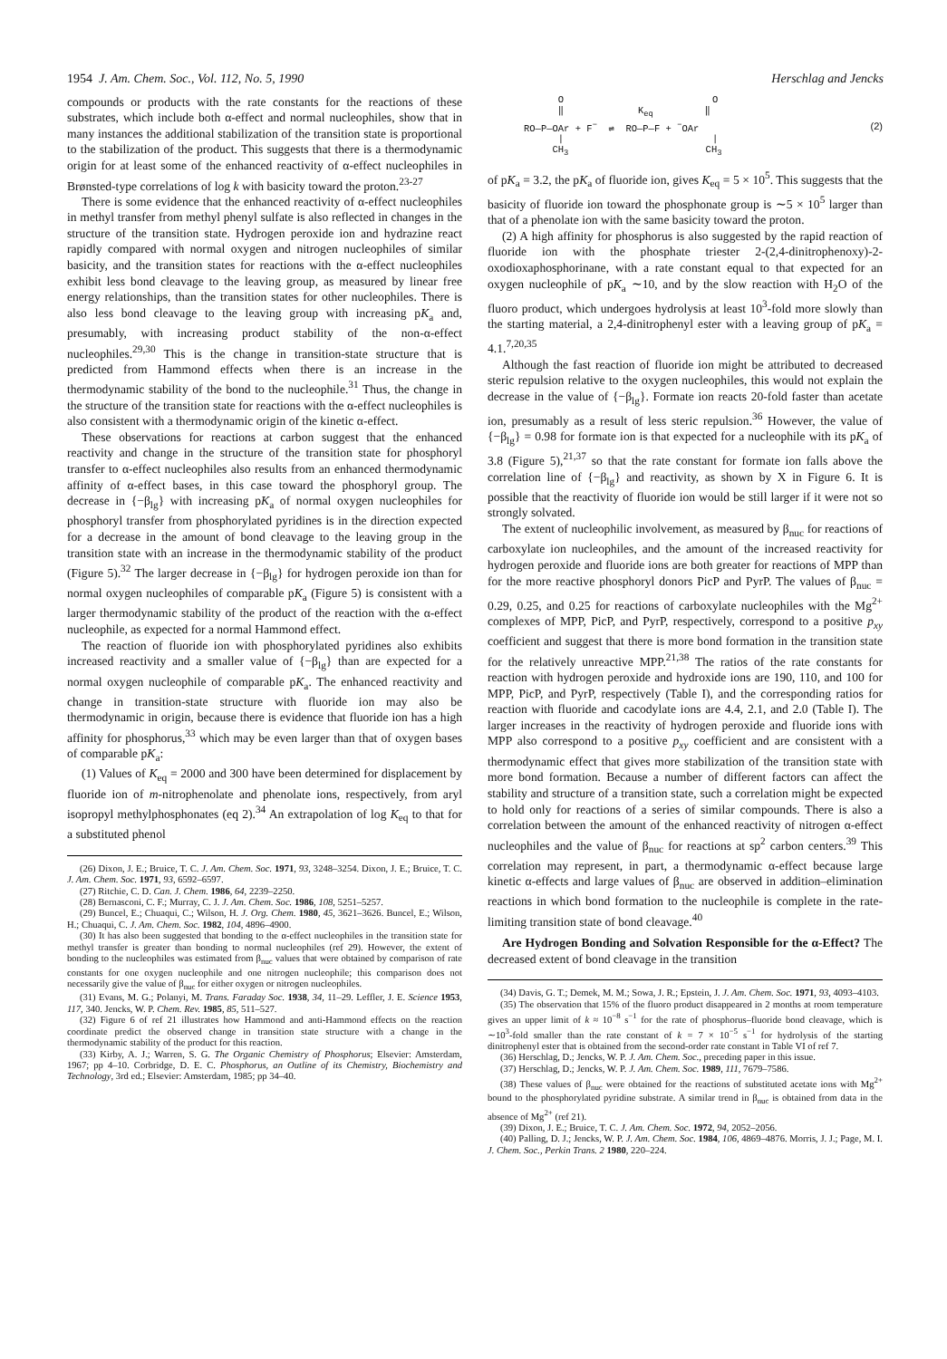1954 J. Am. Chem. Soc., Vol. 112, No. 5, 1990 Herschlag and Jencks
compounds or products with the rate constants for the reactions of these substrates, which include both α-effect and normal nucleophiles, show that in many instances the additional stabilization of the transition state is proportional to the stabilization of the product. This suggests that there is a thermodynamic origin for at least some of the enhanced reactivity of α-effect nucleophiles in Brønsted-type correlations of log k with basicity toward the proton.<sup>23-27</sup>
There is some evidence that the enhanced reactivity of α-effect nucleophiles in methyl transfer from methyl phenyl sulfate is also reflected in changes in the structure of the transition state. Hydrogen peroxide ion and hydrazine react rapidly compared with normal oxygen and nitrogen nucleophiles of similar basicity, and the transition states for reactions with the α-effect nucleophiles exhibit less bond cleavage to the leaving group, as measured by linear free energy relationships, than the transition states for other nucleophiles. There is also less bond cleavage to the leaving group with increasing pK<sub>a</sub> and, presumably, with increasing product stability of the non-α-effect nucleophiles.<sup>29,30</sup> This is the change in transition-state structure that is predicted from Hammond effects when there is an increase in the thermodynamic stability of the bond to the nucleophile.<sup>31</sup> Thus, the change in the structure of the transition state for reactions with the α-effect nucleophiles is also consistent with a thermodynamic origin of the kinetic α-effect.
These observations for reactions at carbon suggest that the enhanced reactivity and change in the structure of the transition state for phosphoryl transfer to α-effect nucleophiles also results from an enhanced thermodynamic affinity of α-effect bases, in this case toward the phosphoryl group. The decrease in {−β<sub>lg</sub>} with increasing pK<sub>a</sub> of normal oxygen nucleophiles for phosphoryl transfer from phosphorylated pyridines is in the direction expected for a decrease in the amount of bond cleavage to the leaving group in the transition state with an increase in the thermodynamic stability of the product (Figure 5).<sup>32</sup> The larger decrease in {−β<sub>lg</sub>} for hydrogen peroxide ion than for normal oxygen nucleophiles of comparable pK<sub>a</sub> (Figure 5) is consistent with a larger thermodynamic stability of the product of the reaction with the α-effect nucleophile, as expected for a normal Hammond effect.
The reaction of fluoride ion with phosphorylated pyridines also exhibits increased reactivity and a smaller value of {−β<sub>lg</sub>} than are expected for a normal oxygen nucleophile of comparable pK<sub>a</sub>. The enhanced reactivity and change in transition-state structure with fluoride ion may also be thermodynamic in origin, because there is evidence that fluoride ion has a high affinity for phosphorus,<sup>33</sup> which may be even larger than that of oxygen bases of comparable pK<sub>a</sub>:
(1) Values of K<sub>eq</sub> = 2000 and 300 have been determined for displacement by fluoride ion of m-nitrophenolate and phenolate ions, respectively, from aryl isopropyl methylphosphonates (eq 2).<sup>34</sup> An extrapolation of log K<sub>eq</sub> to that for a substituted phenol
(26) Dixon, J. E.; Bruice, T. C. J. Am. Chem. Soc. 1971, 93, 3248–3254. Dixon, J. E.; Bruice, T. C. J. Am. Chem. Soc. 1971, 93, 6592–6597.
(27) Ritchie, C. D. Can. J. Chem. 1986, 64, 2239–2250.
(28) Bernasconi, C. F.; Murray, C. J. J. Am. Chem. Soc. 1986, 108, 5251–5257.
(29) Buncel, E.; Chuaqui, C.; Wilson, H. J. Org. Chem. 1980, 45, 3621–3626. Buncel, E.; Wilson, H.; Chuaqui, C. J. Am. Chem. Soc. 1982, 104, 4896–4900.
(30) It has also been suggested that bonding to the α-effect nucleophiles in the transition state for methyl transfer is greater than bonding to normal nucleophiles (ref 29). However, the extent of bonding to the nucleophiles was estimated from β<sub>nuc</sub> values that were obtained by comparison of rate constants for one oxygen nucleophile and one nitrogen nucleophile; this comparison does not necessarily give the value of β<sub>nuc</sub> for either oxygen or nitrogen nucleophiles.
(31) Evans, M. G.; Polanyi, M. Trans. Faraday Soc. 1938, 34, 11–29. Leffler, J. E. Science 1953, 117, 340. Jencks, W. P. Chem. Rev. 1985, 85, 511–527.
(32) Figure 6 of ref 21 illustrates how Hammond and anti-Hammond effects on the reaction coordinate predict the observed change in transition state structure with a change in the thermodynamic stability of the product for this reaction.
(33) Kirby, A. J.; Warren, S. G. The Organic Chemistry of Phosphorus; Elsevier: Amsterdam, 1967; pp 4–10. Corbridge, D. E. C. Phosphorus, an Outline of its Chemistry, Biochemistry and Technology, 3rd ed.; Elsevier: Amsterdam, 1985; pp 34–40.
      O                          O
      ‖             Keq         ‖
RO—P—OAr + F−  ⇌  RO—P—F + −OAr
      |                          |
     CH3                        CH3
(2)
of pK<sub>a</sub> = 3.2, the pK<sub>a</sub> of fluoride ion, gives K<sub>eq</sub> = 5 × 10<sup>5</sup>. This suggests that the basicity of fluoride ion toward the phosphonate group is ∼5 × 10<sup>5</sup> larger than that of a phenolate ion with the same basicity toward the proton.
(2) A high affinity for phosphorus is also suggested by the rapid reaction of fluoride ion with the phosphate triester 2-(2,4-dinitrophenoxy)-2-oxodioxaphosphorinane, with a rate constant equal to that expected for an oxygen nucleophile of pK<sub>a</sub> ∼10, and by the slow reaction with H<sub>2</sub>O of the fluoro product, which undergoes hydrolysis at least 10<sup>3</sup>-fold more slowly than the starting material, a 2,4-dinitrophenyl ester with a leaving group of pK<sub>a</sub> = 4.1.<sup>7,20,35</sup>
Although the fast reaction of fluoride ion might be attributed to decreased steric repulsion relative to the oxygen nucleophiles, this would not explain the decrease in the value of {−β<sub>lg</sub>}. Formate ion reacts 20-fold faster than acetate ion, presumably as a result of less steric repulsion.<sup>36</sup> However, the value of {−β<sub>lg</sub>} = 0.98 for formate ion is that expected for a nucleophile with its pK<sub>a</sub> of 3.8 (Figure 5),<sup>21,37</sup> so that the rate constant for formate ion falls above the correlation line of {−β<sub>lg</sub>} and reactivity, as shown by X in Figure 6. It is possible that the reactivity of fluoride ion would be still larger if it were not so strongly solvated.
The extent of nucleophilic involvement, as measured by β<sub>nuc</sub> for reactions of carboxylate ion nucleophiles, and the amount of the increased reactivity for hydrogen peroxide and fluoride ions are both greater for reactions of MPP than for the more reactive phosphoryl donors PicP and PyrP. The values of β<sub>nuc</sub> = 0.29, 0.25, and 0.25 for reactions of carboxylate nucleophiles with the Mg<sup>2+</sup> complexes of MPP, PicP, and PyrP, respectively, correspond to a positive p<sub>xy</sub> coefficient and suggest that there is more bond formation in the transition state for the relatively unreactive MPP.<sup>21,38</sup> The ratios of the rate constants for reaction with hydrogen peroxide and hydroxide ions are 190, 110, and 100 for MPP, PicP, and PyrP, respectively (Table I), and the corresponding ratios for reaction with fluoride and cacodylate ions are 4.4, 2.1, and 2.0 (Table I). The larger increases in the reactivity of hydrogen peroxide and fluoride ions with MPP also correspond to a positive p<sub>xy</sub> coefficient and are consistent with a thermodynamic effect that gives more stabilization of the transition state with more bond formation. Because a number of different factors can affect the stability and structure of a transition state, such a correlation might be expected to hold only for reactions of a series of similar compounds. There is also a correlation between the amount of the enhanced reactivity of nitrogen α-effect nucleophiles and the value of β<sub>nuc</sub> for reactions at sp<sup>2</sup> carbon centers.<sup>39</sup> This correlation may represent, in part, a thermodynamic α-effect because large kinetic α-effects and large values of β<sub>nuc</sub> are observed in addition–elimination reactions in which bond formation to the nucleophile is complete in the rate-limiting transition state of bond cleavage.<sup>40</sup>
Are Hydrogen Bonding and Solvation Responsible for the α-Effect? The decreased extent of bond cleavage in the transition
(34) Davis, G. T.; Demek, M. M.; Sowa, J. R.; Epstein, J. J. Am. Chem. Soc. 1971, 93, 4093–4103.
(35) The observation that 15% of the fluoro product disappeared in 2 months at room temperature gives an upper limit of k ≈ 10<sup>−8</sup> s<sup>−1</sup> for the rate of phosphorus–fluoride bond cleavage, which is ∼10<sup>3</sup>-fold smaller than the rate constant of k = 7 × 10<sup>−5</sup> s<sup>−1</sup> for hydrolysis of the starting dinitrophenyl ester that is obtained from the second-order rate constant in Table VI of ref 7.
(36) Herschlag, D.; Jencks, W. P. J. Am. Chem. Soc., preceding paper in this issue.
(37) Herschlag, D.; Jencks, W. P. J. Am. Chem. Soc. 1989, 111, 7679–7586.
(38) These values of β<sub>nuc</sub> were obtained for the reactions of substituted acetate ions with Mg<sup>2+</sup> bound to the phosphorylated pyridine substrate. A similar trend in β<sub>nuc</sub> is obtained from data in the absence of Mg<sup>2+</sup> (ref 21).
(39) Dixon, J. E.; Bruice, T. C. J. Am. Chem. Soc. 1972, 94, 2052–2056.
(40) Palling, D. J.; Jencks, W. P. J. Am. Chem. Soc. 1984, 106, 4869–4876. Morris, J. J.; Page, M. I. J. Chem. Soc., Perkin Trans. 2 1980, 220–224.